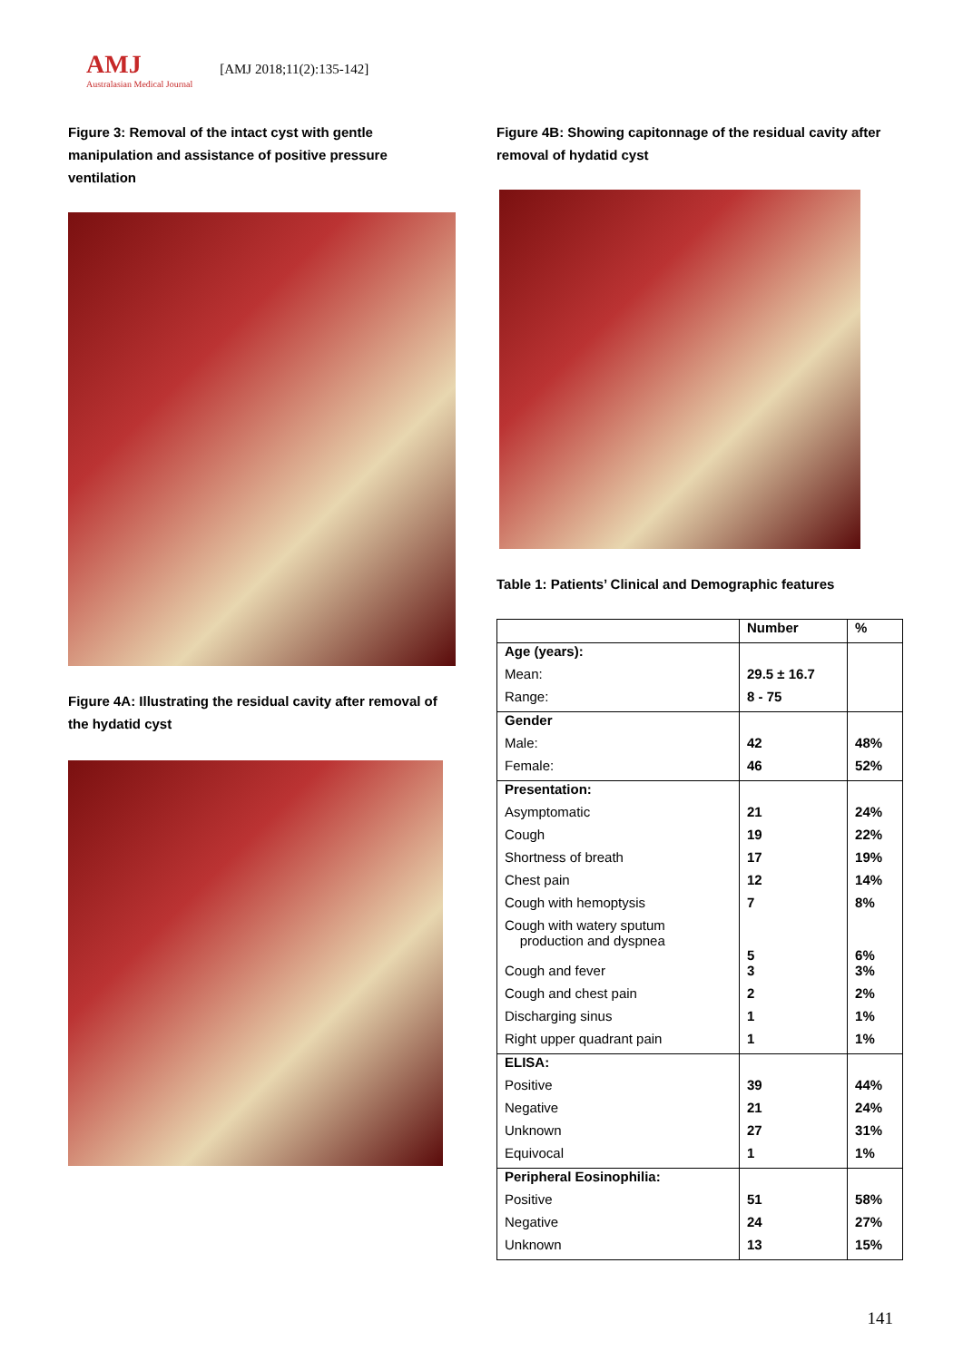AMJ
Australasian Medical Journal
[AMJ 2018;11(2):135-142]
Figure 3: Removal of the intact cyst with gentle manipulation and assistance of positive pressure ventilation
Figure 4A: Illustrating the residual cavity after removal of the hydatid cyst
Figure 4B: Showing capitonnage of the residual cavity after removal of hydatid cyst
Table 1: Patients’ Clinical and Demographic features
| | Number | % |
| --- | --- | --- |
| Age (years): | | |
| Mean: | 29.5 ± 16.7 | |
| Range: | 8 - 75 | |
| Gender | | |
| Male: | 42 | 48% |
| Female: | 46 | 52% |
| Presentation: | | |
| Asymptomatic | 21 | 24% |
| Cough | 19 | 22% |
| Shortness of breath | 17 | 19% |
| Chest pain | 12 | 14% |
| Cough with hemoptysis | 7 | 8% |
| Cough with watery sputum production and dyspnea | 5 | 6% |
| Cough and fever | 3 | 3% |
| Cough and chest pain | 2 | 2% |
| Discharging sinus | 1 | 1% |
| Right upper quadrant pain | 1 | 1% |
| ELISA: | | |
| Positive | 39 | 44% |
| Negative | 21 | 24% |
| Unknown | 27 | 31% |
| Equivocal | 1 | 1% |
| Peripheral Eosinophilia: | | |
| Positive | 51 | 58% |
| Negative | 24 | 27% |
| Unknown | 13 | 15% |
141